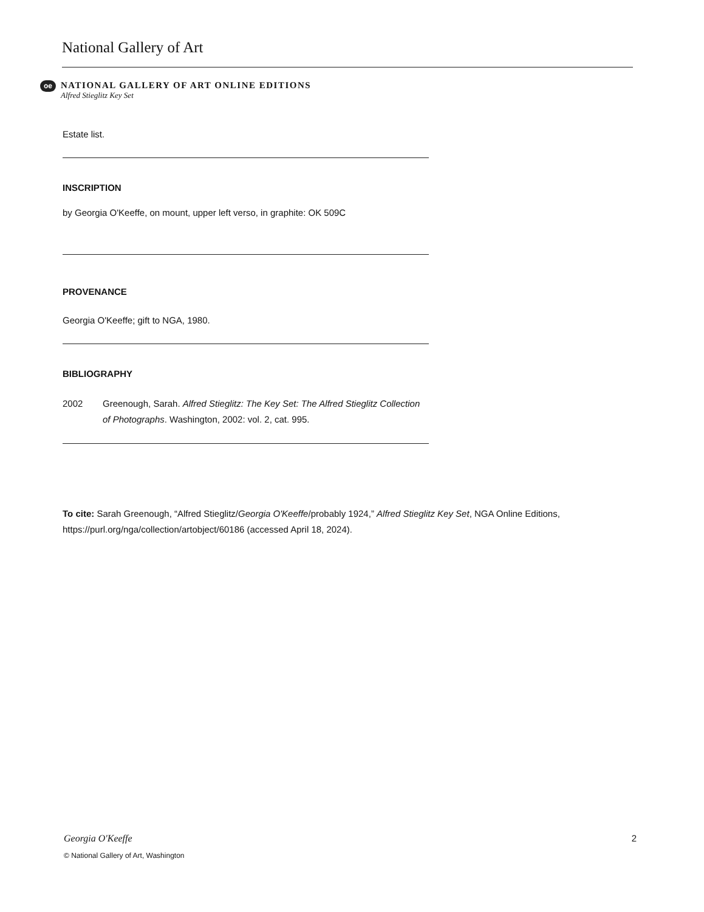National Gallery of Art
oe
NATIONAL GALLERY OF ART ONLINE EDITIONS
Alfred Stieglitz Key Set
Estate list.
INSCRIPTION
by Georgia O'Keeffe, on mount, upper left verso, in graphite: OK 509C
PROVENANCE
Georgia O'Keeffe; gift to NGA, 1980.
BIBLIOGRAPHY
2002 Greenough, Sarah. Alfred Stieglitz: The Key Set: The Alfred Stieglitz Collection of Photographs. Washington, 2002: vol. 2, cat. 995.
To cite: Sarah Greenough, “Alfred Stieglitz/Georgia O'Keeffe/probably 1924,” Alfred Stieglitz Key Set, NGA Online Editions, https://purl.org/nga/collection/artobject/60186 (accessed April 18, 2024).
Georgia O'Keeffe 2
© National Gallery of Art, Washington